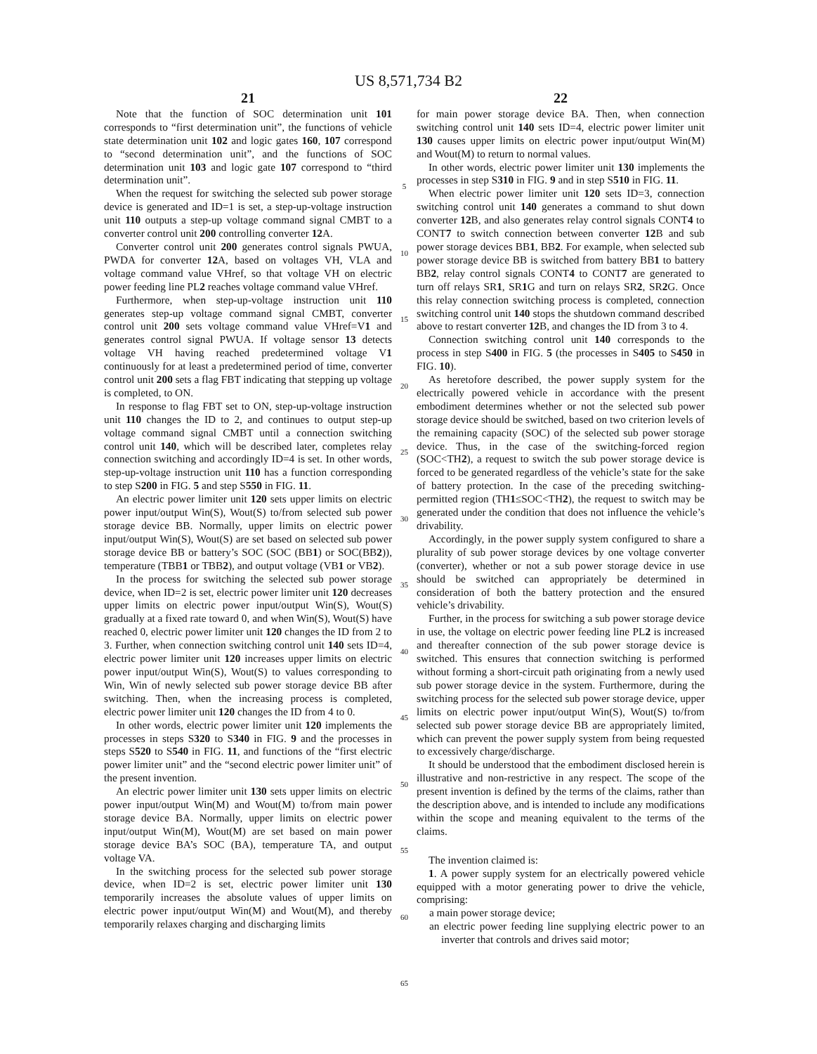US 8,571,734 B2
21
Note that the function of SOC determination unit 101 corresponds to “first determination unit”, the functions of vehicle state determination unit 102 and logic gates 160, 107 correspond to “second determination unit”, and the functions of SOC determination unit 103 and logic gate 107 correspond to “third determination unit”.
When the request for switching the selected sub power storage device is generated and ID=1 is set, a step-up-voltage instruction unit 110 outputs a step-up voltage command signal CMBT to a converter control unit 200 controlling converter 12 A.
Converter control unit 200 generates control signals PWUA, PWDA for converter 12 A, based on voltages VH, VLA and voltage command value VHref, so that voltage VH on electric power feeding line PL2 reaches voltage command value VHref.
Furthermore, when step-up-voltage instruction unit 110 generates step-up voltage command signal CMBT, converter control unit 200 sets voltage command value VHref=V1 and generates control signal PWUA. If voltage sensor 13 detects voltage VH having reached predetermined voltage V1 continuously for at least a predetermined period of time, converter control unit 200 sets a flag FBT indicating that stepping up voltage is completed, to ON.
In response to flag FBT set to ON, step-up-voltage instruction unit 110 changes the ID to 2, and continues to output step-up voltage command signal CMBT until a connection switching control unit 140, which will be described later, completes relay connection switching and accordingly ID=4 is set. In other words, step-up-voltage instruction unit 110 has a function corresponding to step S200 in FIG. 5 and step S550 in FIG. 11.
An electric power limiter unit 120 sets upper limits on electric power input/output Win(S), Wout(S) to/from selected sub power storage device BB. Normally, upper limits on electric power input/output Win(S), Wout(S) are set based on selected sub power storage device BB or battery’s SOC (SOC (BB1) or SOC(BB2)), temperature (TBB1 or TBB2), and output voltage (VB1 or VB2).
In the process for switching the selected sub power storage device, when ID=2 is set, electric power limiter unit 120 decreases upper limits on electric power input/output Win(S), Wout(S) gradually at a fixed rate toward 0, and when Win(S), Wout(S) have reached 0, electric power limiter unit 120 changes the ID from 2 to 3. Further, when connection switching control unit 140 sets ID=4, electric power limiter unit 120 increases upper limits on electric power input/output Win(S), Wout(S) to values corresponding to Win, Win of newly selected sub power storage device BB after switching. Then, when the increasing process is completed, electric power limiter unit 120 changes the ID from 4 to 0.
In other words, electric power limiter unit 120 implements the processes in steps S320 to S340 in FIG. 9 and the processes in steps S520 to S540 in FIG. 11, and functions of the “first electric power limiter unit” and the “second electric power limiter unit” of the present invention.
An electric power limiter unit 130 sets upper limits on electric power input/output Win(M) and Wout(M) to/from main power storage device BA. Normally, upper limits on electric power input/output Win(M), Wout(M) are set based on main power storage device BA’s SOC (BA), temperature TA, and output voltage VA.
In the switching process for the selected sub power storage device, when ID=2 is set, electric power limiter unit 130 temporarily increases the absolute values of upper limits on electric power input/output Win(M) and Wout(M), and thereby temporarily relaxes charging and discharging limits
5
10
15
20
25
30
35
40
45
50
55
60
65
22
for main power storage device BA. Then, when connection switching control unit 140 sets ID=4, electric power limiter unit 130 causes upper limits on electric power input/output Win(M) and Wout(M) to return to normal values.
In other words, electric power limiter unit 130 implements the processes in step S310 in FIG. 9 and in step S510 in FIG. 11.
When electric power limiter unit 120 sets ID=3, connection switching control unit 140 generates a command to shut down converter 12 B, and also generates relay control signals CONT4 to CONT7 to switch connection between converter 12 B and sub power storage devices BB1, BB2. For example, when selected sub power storage device BB is switched from battery BB1 to battery BB2, relay control signals CONT4 to CONT7 are generated to turn off relays SR1, SR1 G and turn on relays SR2, SR2 G. Once this relay connection switching process is completed, connection switching control unit 140 stops the shutdown command described above to restart converter 12 B, and changes the ID from 3 to 4.
Connection switching control unit 140 corresponds to the process in step S400 in FIG. 5 (the processes in S405 to S450 in FIG. 10).
As heretofore described, the power supply system for the electrically powered vehicle in accordance with the present embodiment determines whether or not the selected sub power storage device should be switched, based on two criterion levels of the remaining capacity (SOC) of the selected sub power storage device. Thus, in the case of the switching-forced region (SOC<TH2), a request to switch the sub power storage device is forced to be generated regardless of the vehicle’s state for the sake of battery protection. In the case of the preceding switching-permitted region (TH1≤SOC<TH2), the request to switch may be generated under the condition that does not influence the vehicle’s drivability.
Accordingly, in the power supply system configured to share a plurality of sub power storage devices by one voltage converter (converter), whether or not a sub power storage device in use should be switched can appropriately be determined in consideration of both the battery protection and the ensured vehicle’s drivability.
Further, in the process for switching a sub power storage device in use, the voltage on electric power feeding line PL2 is increased and thereafter connection of the sub power storage device is switched. This ensures that connection switching is performed without forming a short-circuit path originating from a newly used sub power storage device in the system. Furthermore, during the switching process for the selected sub power storage device, upper limits on electric power input/output Win(S), Wout(S) to/from selected sub power storage device BB are appropriately limited, which can prevent the power supply system from being requested to excessively charge/discharge.
It should be understood that the embodiment disclosed herein is illustrative and non-restrictive in any respect. The scope of the present invention is defined by the terms of the claims, rather than the description above, and is intended to include any modifications within the scope and meaning equivalent to the terms of the claims.
The invention claimed is:
1. A power supply system for an electrically powered vehicle equipped with a motor generating power to drive the vehicle, comprising:
a main power storage device;
an electric power feeding line supplying electric power to an inverter that controls and drives said motor;